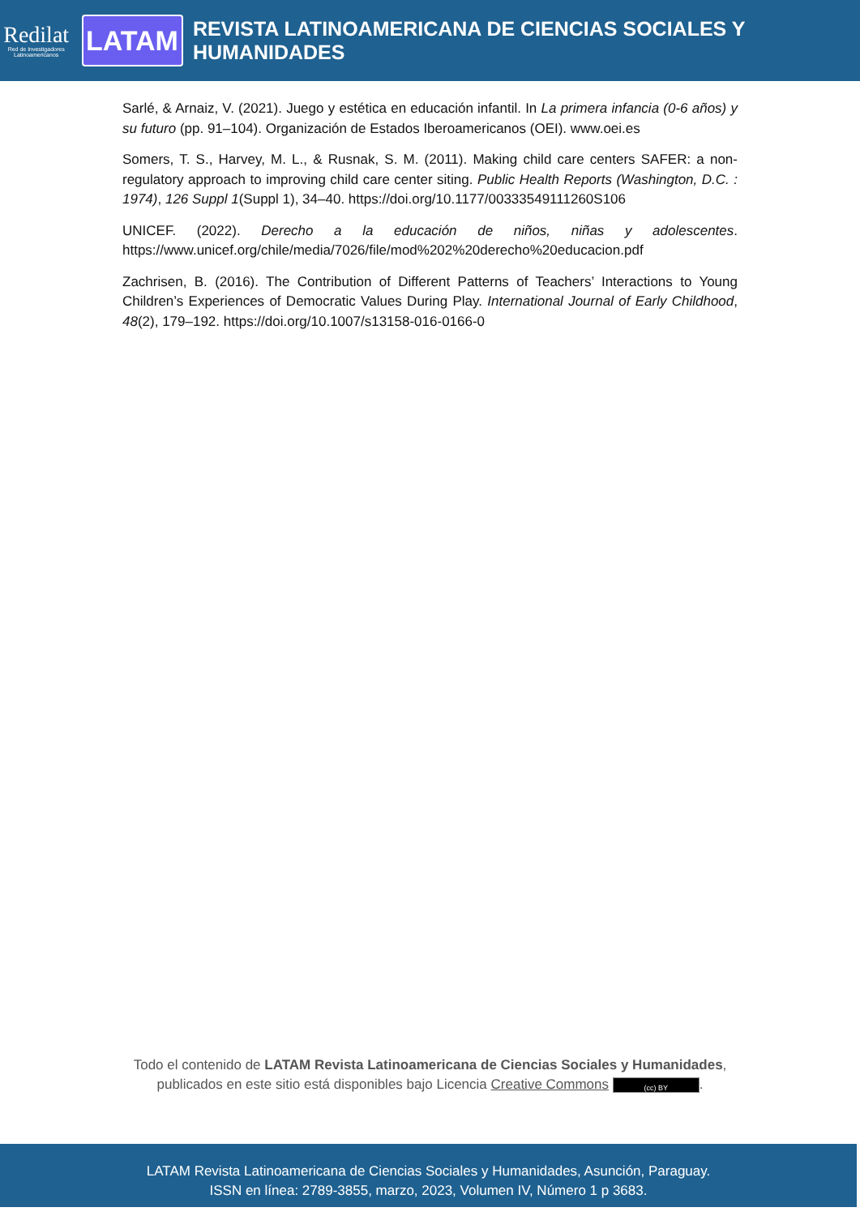Redilat
Red de Investigadores Latinoamericanos
LATAM
REVISTA LATINOAMERICANA DE CIENCIAS SOCIALES Y HUMANIDADES
Sarlé, & Arnaiz, V. (2021). Juego y estética en educación infantil. In La primera infancia (0-6 años) y su futuro (pp. 91–104). Organización de Estados Iberoamericanos (OEI). www.oei.es
Somers, T. S., Harvey, M. L., & Rusnak, S. M. (2011). Making child care centers SAFER: a non-regulatory approach to improving child care center siting. Public Health Reports (Washington, D.C. : 1974), 126 Suppl 1(Suppl 1), 34–40. https://doi.org/10.1177/00333549111260S106
UNICEF. (2022). Derecho a la educación de niños, niñas y adolescentes. https://www.unicef.org/chile/media/7026/file/mod%202%20derecho%20educacion.pdf
Zachrisen, B. (2016). The Contribution of Different Patterns of Teachers’ Interactions to Young Children’s Experiences of Democratic Values During Play. International Journal of Early Childhood, 48(2), 179–192. https://doi.org/10.1007/s13158-016-0166-0
Todo el contenido de LATAM Revista Latinoamericana de Ciencias Sociales y Humanidades,
publicados en este sitio está disponibles bajo Licencia Creative Commons (cc) BY.
LATAM Revista Latinoamericana de Ciencias Sociales y Humanidades, Asunción, Paraguay.
ISSN en línea: 2789-3855, marzo, 2023, Volumen IV, Número 1 p 3683.